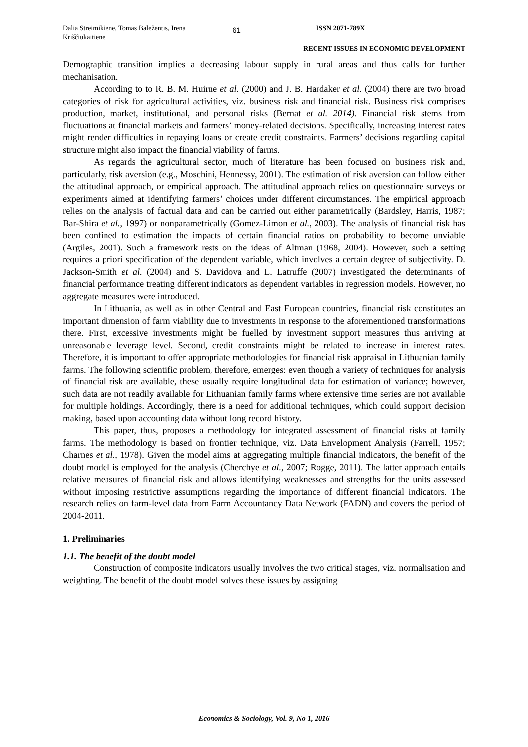Dalia Streimikiene, Tomas Baležentis, Irena Kriščiukaitienė
61
ISSN 2071-789X
RECENT ISSUES IN ECONOMIC DEVELOPMENT
Demographic transition implies a decreasing labour supply in rural areas and thus calls for further mechanisation.
According to to R. B. M. Huirne et al. (2000) and J. B. Hardaker et al. (2004) there are two broad categories of risk for agricultural activities, viz. business risk and financial risk. Business risk comprises production, market, institutional, and personal risks (Bernat et al. 2014). Financial risk stems from fluctuations at financial markets and farmers’ money-related decisions. Specifically, increasing interest rates might render difficulties in repaying loans or create credit constraints. Farmers’ decisions regarding capital structure might also impact the financial viability of farms.
As regards the agricultural sector, much of literature has been focused on business risk and, particularly, risk aversion (e.g., Moschini, Hennessy, 2001). The estimation of risk aversion can follow either the attitudinal approach, or empirical approach. The attitudinal approach relies on questionnaire surveys or experiments aimed at identifying farmers’ choices under different circumstances. The empirical approach relies on the analysis of factual data and can be carried out either parametrically (Bardsley, Harris, 1987; Bar-Shira et al., 1997) or nonparametrically (Gomez-Limon et al., 2003). The analysis of financial risk has been confined to estimation the impacts of certain financial ratios on probability to become unviable (Argiles, 2001). Such a framework rests on the ideas of Altman (1968, 2004). However, such a setting requires a priori specification of the dependent variable, which involves a certain degree of subjectivity. D. Jackson-Smith et al. (2004) and S. Davidova and L. Latruffe (2007) investigated the determinants of financial performance treating different indicators as dependent variables in regression models. However, no aggregate measures were introduced.
In Lithuania, as well as in other Central and East European countries, financial risk constitutes an important dimension of farm viability due to investments in response to the aforementioned transformations there. First, excessive investments might be fuelled by investment support measures thus arriving at unreasonable leverage level. Second, credit constraints might be related to increase in interest rates. Therefore, it is important to offer appropriate methodologies for financial risk appraisal in Lithuanian family farms. The following scientific problem, therefore, emerges: even though a variety of techniques for analysis of financial risk are available, these usually require longitudinal data for estimation of variance; however, such data are not readily available for Lithuanian family farms where extensive time series are not available for multiple holdings. Accordingly, there is a need for additional techniques, which could support decision making, based upon accounting data without long record history.
This paper, thus, proposes a methodology for integrated assessment of financial risks at family farms. The methodology is based on frontier technique, viz. Data Envelopment Analysis (Farrell, 1957; Charnes et al., 1978). Given the model aims at aggregating multiple financial indicators, the benefit of the doubt model is employed for the analysis (Cherchye et al., 2007; Rogge, 2011). The latter approach entails relative measures of financial risk and allows identifying weaknesses and strengths for the units assessed without imposing restrictive assumptions regarding the importance of different financial indicators. The research relies on farm-level data from Farm Accountancy Data Network (FADN) and covers the period of 2004-2011.
1. Preliminaries
1.1. The benefit of the doubt model
Construction of composite indicators usually involves the two critical stages, viz. normalisation and weighting. The benefit of the doubt model solves these issues by assigning
Economics & Sociology, Vol. 9, No 1, 2016